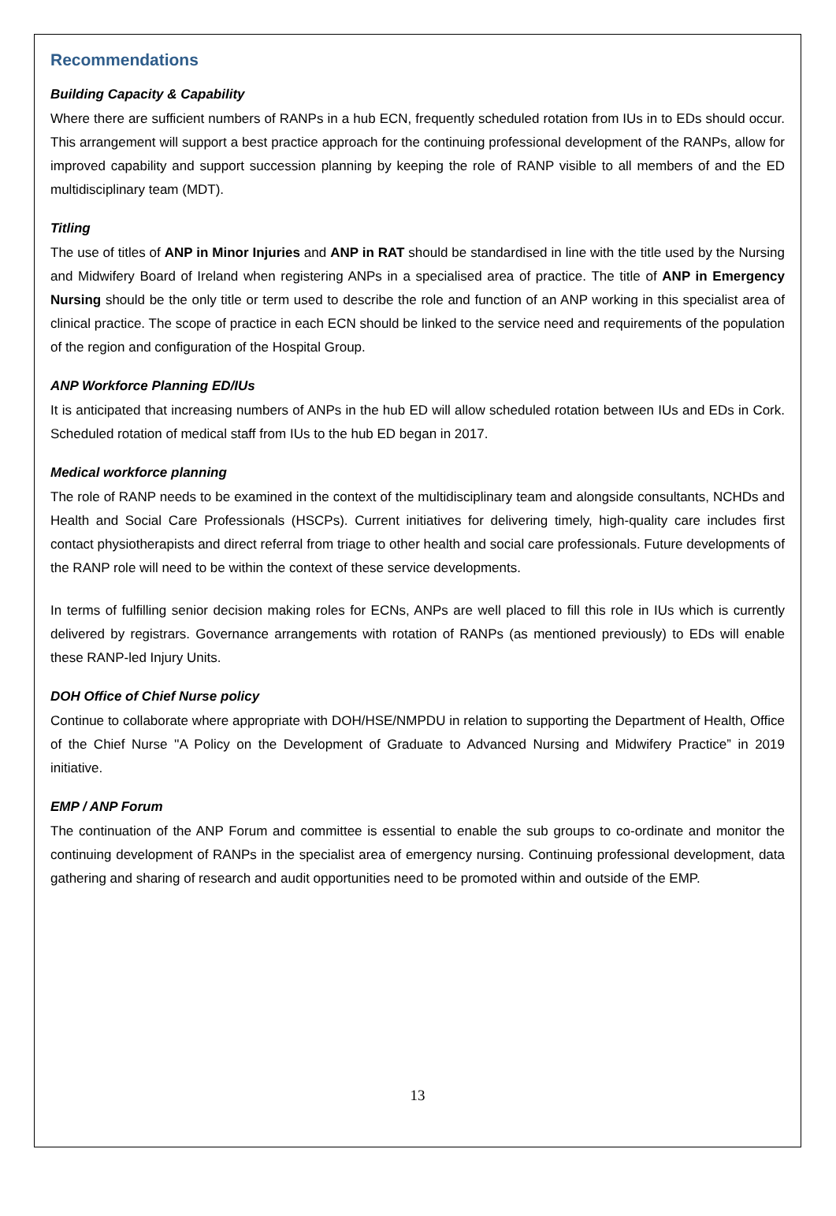Recommendations
Building Capacity & Capability
Where there are sufficient numbers of RANPs in a hub ECN, frequently scheduled rotation from IUs in to EDs should occur. This arrangement will support a best practice approach for the continuing professional development of the RANPs, allow for improved capability and support succession planning by keeping the role of RANP visible to all members of and the ED multidisciplinary team (MDT).
Titling
The use of titles of ANP in Minor Injuries and ANP in RAT should be standardised in line with the title used by the Nursing and Midwifery Board of Ireland when registering ANPs in a specialised area of practice. The title of ANP in Emergency Nursing should be the only title or term used to describe the role and function of an ANP working in this specialist area of clinical practice. The scope of practice in each ECN should be linked to the service need and requirements of the population of the region and configuration of the Hospital Group.
ANP Workforce Planning ED/IUs
It is anticipated that increasing numbers of ANPs in the hub ED will allow scheduled rotation between IUs and EDs in Cork. Scheduled rotation of medical staff from IUs to the hub ED began in 2017.
Medical workforce planning
The role of RANP needs to be examined in the context of the multidisciplinary team and alongside consultants, NCHDs and Health and Social Care Professionals (HSCPs). Current initiatives for delivering timely, high-quality care includes first contact physiotherapists and direct referral from triage to other health and social care professionals. Future developments of the RANP role will need to be within the context of these service developments.
In terms of fulfilling senior decision making roles for ECNs, ANPs are well placed to fill this role in IUs which is currently delivered by registrars. Governance arrangements with rotation of RANPs (as mentioned previously) to EDs will enable these RANP-led Injury Units.
DOH Office of Chief Nurse policy
Continue to collaborate where appropriate with DOH/HSE/NMPDU in relation to supporting the Department of Health, Office of the Chief Nurse ''A Policy on the Development of Graduate to Advanced Nursing and Midwifery Practice” in 2019 initiative.
EMP / ANP Forum
The continuation of the ANP Forum and committee is essential to enable the sub groups to co-ordinate and monitor the continuing development of RANPs in the specialist area of emergency nursing. Continuing professional development, data gathering and sharing of research and audit opportunities need to be promoted within and outside of the EMP.
13